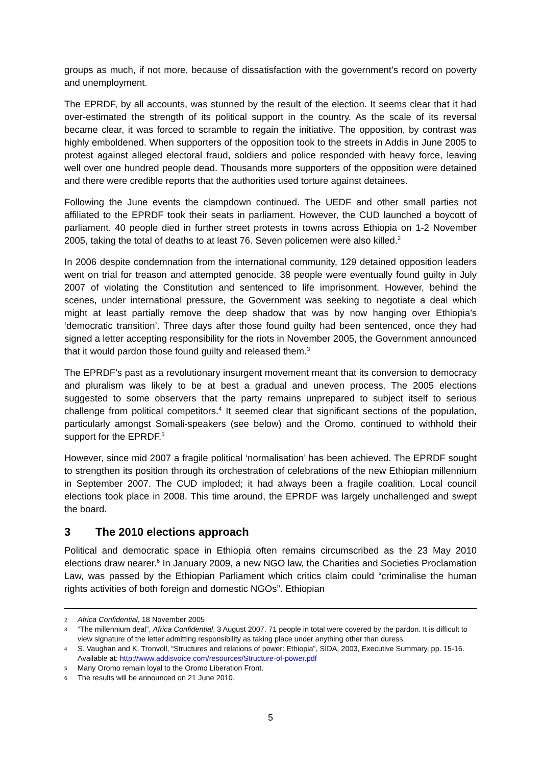groups as much, if not more, because of dissatisfaction with the government’s record on poverty and unemployment.
The EPRDF, by all accounts, was stunned by the result of the election. It seems clear that it had over-estimated the strength of its political support in the country. As the scale of its reversal became clear, it was forced to scramble to regain the initiative. The opposition, by contrast was highly emboldened. When supporters of the opposition took to the streets in Addis in June 2005 to protest against alleged electoral fraud, soldiers and police responded with heavy force, leaving well over one hundred people dead. Thousands more supporters of the opposition were detained and there were credible reports that the authorities used torture against detainees.
Following the June events the clampdown continued. The UEDF and other small parties not affiliated to the EPRDF took their seats in parliament. However, the CUD launched a boycott of parliament. 40 people died in further street protests in towns across Ethiopia on 1-2 November 2005, taking the total of deaths to at least 76. Seven policemen were also killed.<sup>2</sup>
In 2006 despite condemnation from the international community, 129 detained opposition leaders went on trial for treason and attempted genocide. 38 people were eventually found guilty in July 2007 of violating the Constitution and sentenced to life imprisonment. However, behind the scenes, under international pressure, the Government was seeking to negotiate a deal which might at least partially remove the deep shadow that was by now hanging over Ethiopia’s ‘democratic transition’. Three days after those found guilty had been sentenced, once they had signed a letter accepting responsibility for the riots in November 2005, the Government announced that it would pardon those found guilty and released them.<sup>3</sup>
The EPRDF’s past as a revolutionary insurgent movement meant that its conversion to democracy and pluralism was likely to be at best a gradual and uneven process. The 2005 elections suggested to some observers that the party remains unprepared to subject itself to serious challenge from political competitors.<sup>4</sup> It seemed clear that significant sections of the population, particularly amongst Somali-speakers (see below) and the Oromo, continued to withhold their support for the EPRDF.<sup>5</sup>
However, since mid 2007 a fragile political ‘normalisation’ has been achieved. The EPRDF sought to strengthen its position through its orchestration of celebrations of the new Ethiopian millennium in September 2007. The CUD imploded; it had always been a fragile coalition. Local council elections took place in 2008. This time around, the EPRDF was largely unchallenged and swept the board.
3 The 2010 elections approach
Political and democratic space in Ethiopia often remains circumscribed as the 23 May 2010 elections draw nearer.<sup>6</sup> In January 2009, a new NGO law, the Charities and Societies Proclamation Law, was passed by the Ethiopian Parliament which critics claim could “criminalise the human rights activities of both foreign and domestic NGOs”. Ethiopian
2 Africa Confidential, 18 November 2005
3 “The millennium deal”, Africa Confidential, 3 August 2007. 71 people in total were covered by the pardon. It is difficult to view signature of the letter admitting responsibility as taking place under anything other than duress.
4 S. Vaughan and K. Tronvoll, “Structures and relations of power: Ethiopia”, SIDA, 2003, Executive Summary, pp. 15-16. Available at: http://www.addisvoice.com/resources/Structure-of-power.pdf
5 Many Oromo remain loyal to the Oromo Liberation Front.
6 The results will be announced on 21 June 2010.
5